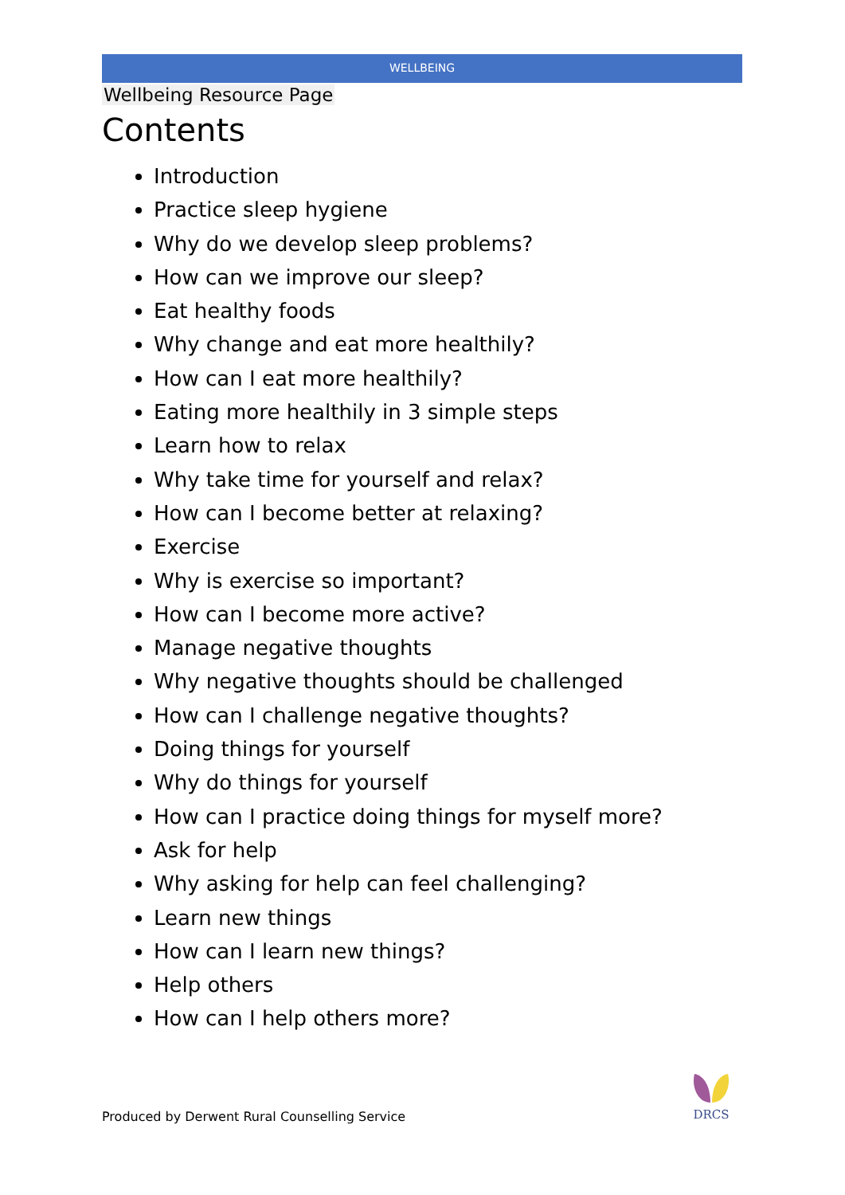WELLBEING
Wellbeing Resource Page
Contents
Introduction
Practice sleep hygiene
Why do we develop sleep problems?
How can we improve our sleep?
Eat healthy foods
Why change and eat more healthily?
How can I eat more healthily?
Eating more healthily in 3 simple steps
Learn how to relax
Why take time for yourself and relax?
How can I become better at relaxing?
Exercise
Why is exercise so important?
How can I become more active?
Manage negative thoughts
Why negative thoughts should be challenged
How can I challenge negative thoughts?
Doing things for yourself
Why do things for yourself
How can I practice doing things for myself more?
Ask for help
Why asking for help can feel challenging?
Learn new things
How can I learn new things?
Help others
How can I help others more?
Produced by Derwent Rural Counselling Service
DRCS